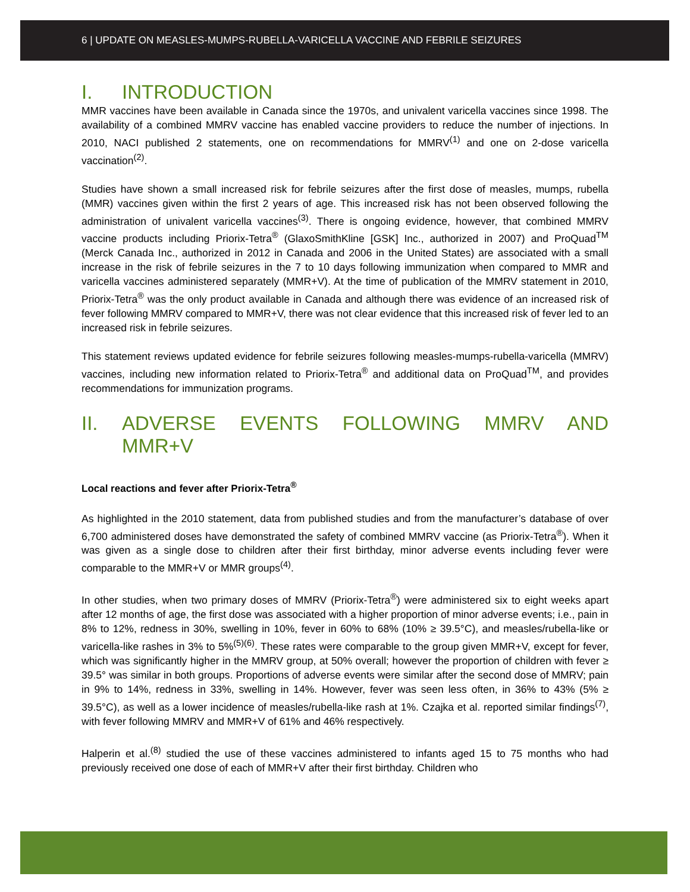6 | UPDATE ON MEASLES-MUMPS-RUBELLA-VARICELLA VACCINE AND FEBRILE SEIZURES
I. INTRODUCTION
MMR vaccines have been available in Canada since the 1970s, and univalent varicella vaccines since 1998. The availability of a combined MMRV vaccine has enabled vaccine providers to reduce the number of injections. In 2010, NACI published 2 statements, one on recommendations for MMRV<sup>(1)</sup> and one on 2-dose varicella vaccination<sup>(2)</sup>.
Studies have shown a small increased risk for febrile seizures after the first dose of measles, mumps, rubella (MMR) vaccines given within the first 2 years of age. This increased risk has not been observed following the administration of univalent varicella vaccines<sup>(3)</sup>. There is ongoing evidence, however, that combined MMRV vaccine products including Priorix-Tetra<sup>®</sup> (GlaxoSmithKline [GSK] Inc., authorized in 2007) and ProQuad<sup>TM</sup> (Merck Canada Inc., authorized in 2012 in Canada and 2006 in the United States) are associated with a small increase in the risk of febrile seizures in the 7 to 10 days following immunization when compared to MMR and varicella vaccines administered separately (MMR+V). At the time of publication of the MMRV statement in 2010, Priorix-Tetra<sup>®</sup> was the only product available in Canada and although there was evidence of an increased risk of fever following MMRV compared to MMR+V, there was not clear evidence that this increased risk of fever led to an increased risk in febrile seizures.
This statement reviews updated evidence for febrile seizures following measles-mumps-rubella-varicella (MMRV) vaccines, including new information related to Priorix-Tetra<sup>®</sup> and additional data on ProQuad<sup>TM</sup>, and provides recommendations for immunization programs.
II. ADVERSE EVENTS FOLLOWING MMRV AND MMR+V
Local reactions and fever after Priorix-Tetra<sup>®</sup>
As highlighted in the 2010 statement, data from published studies and from the manufacturer’s database of over 6,700 administered doses have demonstrated the safety of combined MMRV vaccine (as Priorix-Tetra<sup>®</sup>). When it was given as a single dose to children after their first birthday, minor adverse events including fever were comparable to the MMR+V or MMR groups<sup>(4)</sup>.
In other studies, when two primary doses of MMRV (Priorix-Tetra<sup>®</sup>) were administered six to eight weeks apart after 12 months of age, the first dose was associated with a higher proportion of minor adverse events; i.e., pain in 8% to 12%, redness in 30%, swelling in 10%, fever in 60% to 68% (10% ≥ 39.5°C), and measles/rubella-like or varicella-like rashes in 3% to 5%<sup>(5)(6)</sup>. These rates were comparable to the group given MMR+V, except for fever, which was significantly higher in the MMRV group, at 50% overall; however the proportion of children with fever ≥ 39.5° was similar in both groups. Proportions of adverse events were similar after the second dose of MMRV; pain in 9% to 14%, redness in 33%, swelling in 14%. However, fever was seen less often, in 36% to 43% (5% ≥ 39.5°C), as well as a lower incidence of measles/rubella-like rash at 1%. Czajka et al. reported similar findings<sup>(7)</sup>, with fever following MMRV and MMR+V of 61% and 46% respectively.
Halperin et al.<sup>(8)</sup> studied the use of these vaccines administered to infants aged 15 to 75 months who had previously received one dose of each of MMR+V after their first birthday. Children who